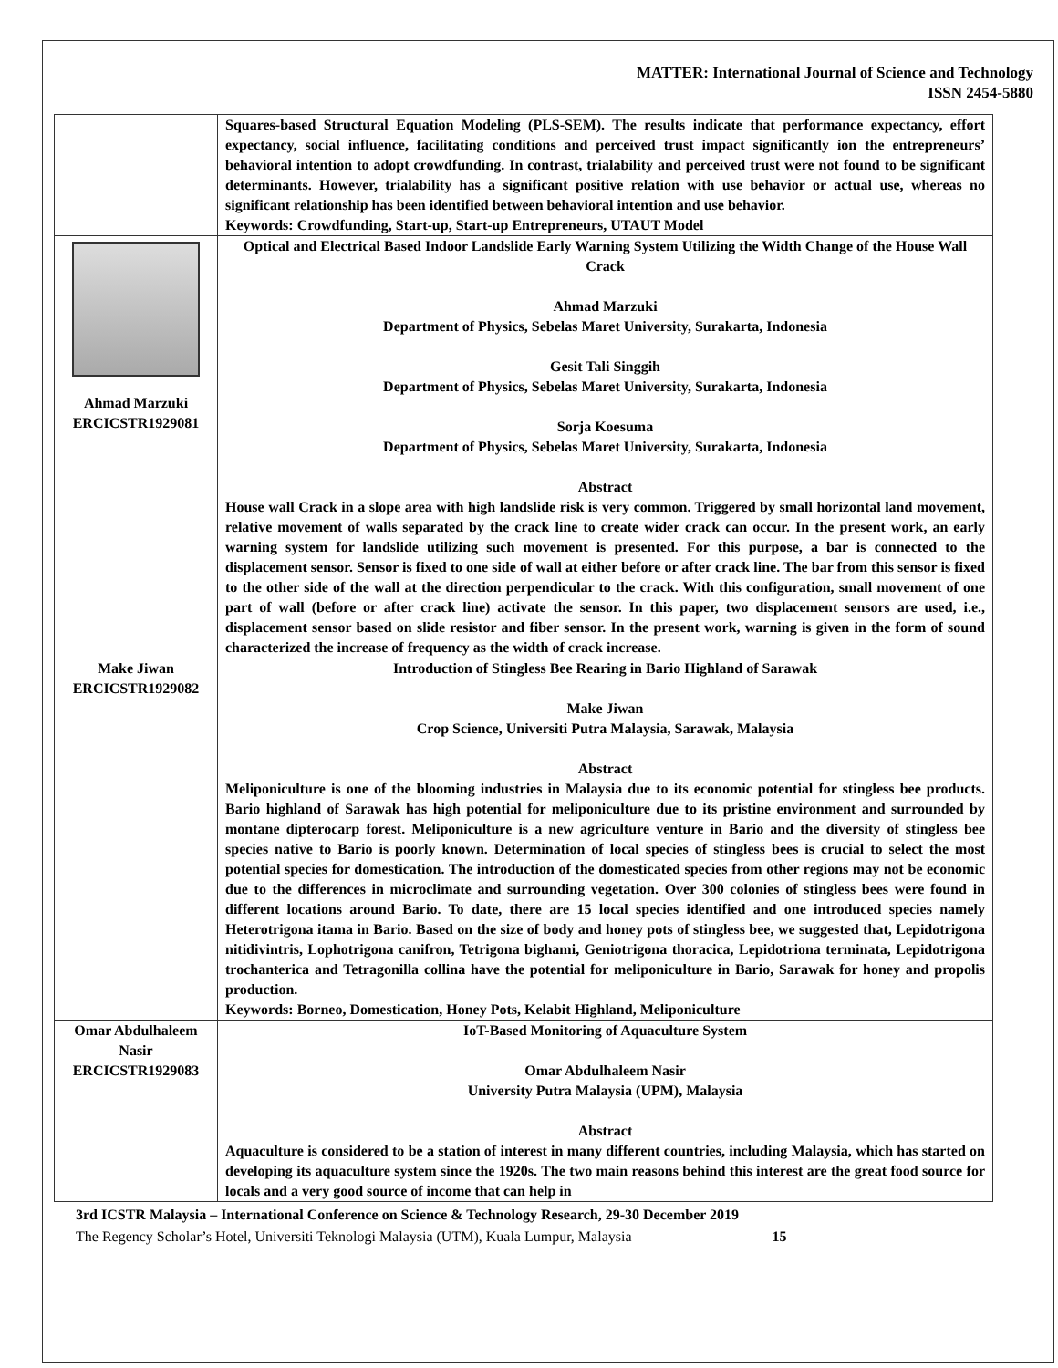MATTER: International Journal of Science and Technology
ISSN 2454-5880
| | Squares-based Structural Equation Modeling (PLS-SEM). The results indicate that performance expectancy, effort expectancy, social influence, facilitating conditions and perceived trust impact significantly ion the entrepreneurs’ behavioral intention to adopt crowdfunding. In contrast, trialability and perceived trust were not found to be significant determinants. However, trialability has a significant positive relation with use behavior or actual use, whereas no significant relationship has been identified between behavioral intention and use behavior. Keywords: Crowdfunding, Start-up, Start-up Entrepreneurs, UTAUT Model |
| Ahmad Marzuki ERCICSTR1929081 | Optical and Electrical Based Indoor Landslide Early Warning System Utilizing the Width Change of the House Wall Crack Ahmad Marzuki Department of Physics, Sebelas Maret University, Surakarta, Indonesia Gesit Tali Singgih Department of Physics, Sebelas Maret University, Surakarta, Indonesia Sorja Koesuma Department of Physics, Sebelas Maret University, Surakarta, Indonesia Abstract House wall Crack in a slope area with high landslide risk is very common. Triggered by small horizontal land movement, relative movement of walls separated by the crack line to create wider crack can occur. In the present work, an early warning system for landslide utilizing such movement is presented. For this purpose, a bar is connected to the displacement sensor. Sensor is fixed to one side of wall at either before or after crack line. The bar from this sensor is fixed to the other side of the wall at the direction perpendicular to the crack. With this configuration, small movement of one part of wall (before or after crack line) activate the sensor. In this paper, two displacement sensors are used, i.e., displacement sensor based on slide resistor and fiber sensor. In the present work, warning is given in the form of sound characterized the increase of frequency as the width of crack increase. |
| Make Jiwan ERCICSTR1929082 | Introduction of Stingless Bee Rearing in Bario Highland of Sarawak Make Jiwan Crop Science, Universiti Putra Malaysia, Sarawak, Malaysia Abstract Meliponiculture is one of the blooming industries in Malaysia due to its economic potential for stingless bee products. Bario highland of Sarawak has high potential for meliponiculture due to its pristine environment and surrounded by montane dipterocarp forest. Meliponiculture is a new agriculture venture in Bario and the diversity of stingless bee species native to Bario is poorly known. Determination of local species of stingless bees is crucial to select the most potential species for domestication. The introduction of the domesticated species from other regions may not be economic due to the differences in microclimate and surrounding vegetation. Over 300 colonies of stingless bees were found in different locations around Bario. To date, there are 15 local species identified and one introduced species namely Heterotrigona itama in Bario. Based on the size of body and honey pots of stingless bee, we suggested that, Lepidotrigona nitidivintris, Lophotrigona canifron, Tetrigona bighami, Geniotrigona thoracica, Lepidotriona terminata, Lepidotrigona trochanterica and Tetragonilla collina have the potential for meliponiculture in Bario, Sarawak for honey and propolis production. Keywords: Borneo, Domestication, Honey Pots, Kelabit Highland, Meliponiculture |
| Omar Abdulhaleem Nasir ERCICSTR1929083 | IoT-Based Monitoring of Aquaculture System Omar Abdulhaleem Nasir University Putra Malaysia (UPM), Malaysia Abstract Aquaculture is considered to be a station of interest in many different countries, including Malaysia, which has started on developing its aquaculture system since the 1920s. The two main reasons behind this interest are the great food source for locals and a very good source of income that can help in |
3rd ICSTR Malaysia – International Conference on Science & Technology Research, 29-30 December 2019
The Regency Scholar’s Hotel, Universiti Teknologi Malaysia (UTM), Kuala Lumpur, Malaysia 15